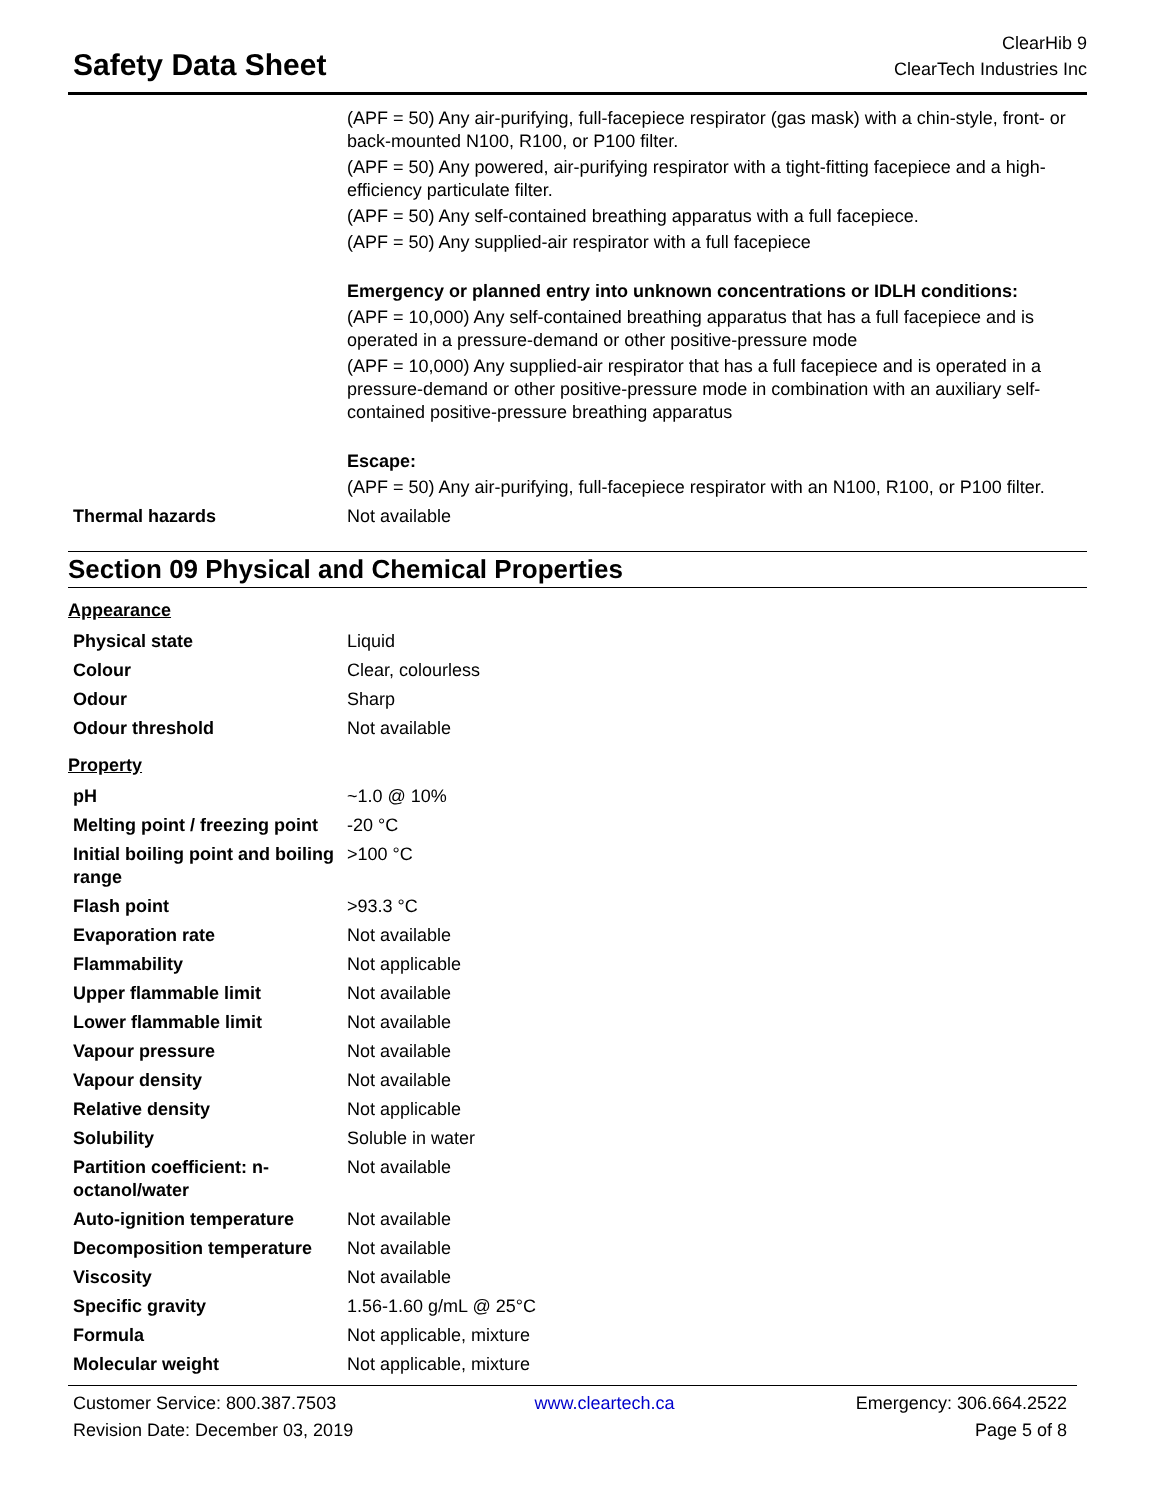Safety Data Sheet
ClearHib 9
ClearTech Industries Inc
(APF = 50) Any air-purifying, full-facepiece respirator (gas mask) with a chin-style, front- or back-mounted N100, R100, or P100 filter.
(APF = 50) Any powered, air-purifying respirator with a tight-fitting facepiece and a high-efficiency particulate filter.
(APF = 50) Any self-contained breathing apparatus with a full facepiece.
(APF = 50) Any supplied-air respirator with a full facepiece
Emergency or planned entry into unknown concentrations or IDLH conditions:
(APF = 10,000) Any self-contained breathing apparatus that has a full facepiece and is operated in a pressure-demand or other positive-pressure mode
(APF = 10,000) Any supplied-air respirator that has a full facepiece and is operated in a pressure-demand or other positive-pressure mode in combination with an auxiliary self-contained positive-pressure breathing apparatus
Escape:
(APF = 50) Any air-purifying, full-facepiece respirator with an N100, R100, or P100 filter.
| Thermal hazards | Not available |
Section 09 Physical and Chemical Properties
Appearance
| Physical state | Liquid |
| Colour | Clear, colourless |
| Odour | Sharp |
| Odour threshold | Not available |
Property
| pH | ~1.0 @ 10% |
| Melting point / freezing point | -20 °C |
| Initial boiling point and boiling range | >100 °C |
| Flash point | >93.3 °C |
| Evaporation rate | Not available |
| Flammability | Not applicable |
| Upper flammable limit | Not available |
| Lower flammable limit | Not available |
| Vapour pressure | Not available |
| Vapour density | Not available |
| Relative density | Not applicable |
| Solubility | Soluble in water |
| Partition coefficient: n-octanol/water | Not available |
| Auto-ignition temperature | Not available |
| Decomposition temperature | Not available |
| Viscosity | Not available |
| Specific gravity | 1.56-1.60 g/mL @ 25°C |
| Formula | Not applicable, mixture |
| Molecular weight | Not applicable, mixture |
Customer Service: 800.387.7503
Revision Date: December 03, 2019
www.cleartech.ca Emergency: 306.664.2522
Page 5 of 8